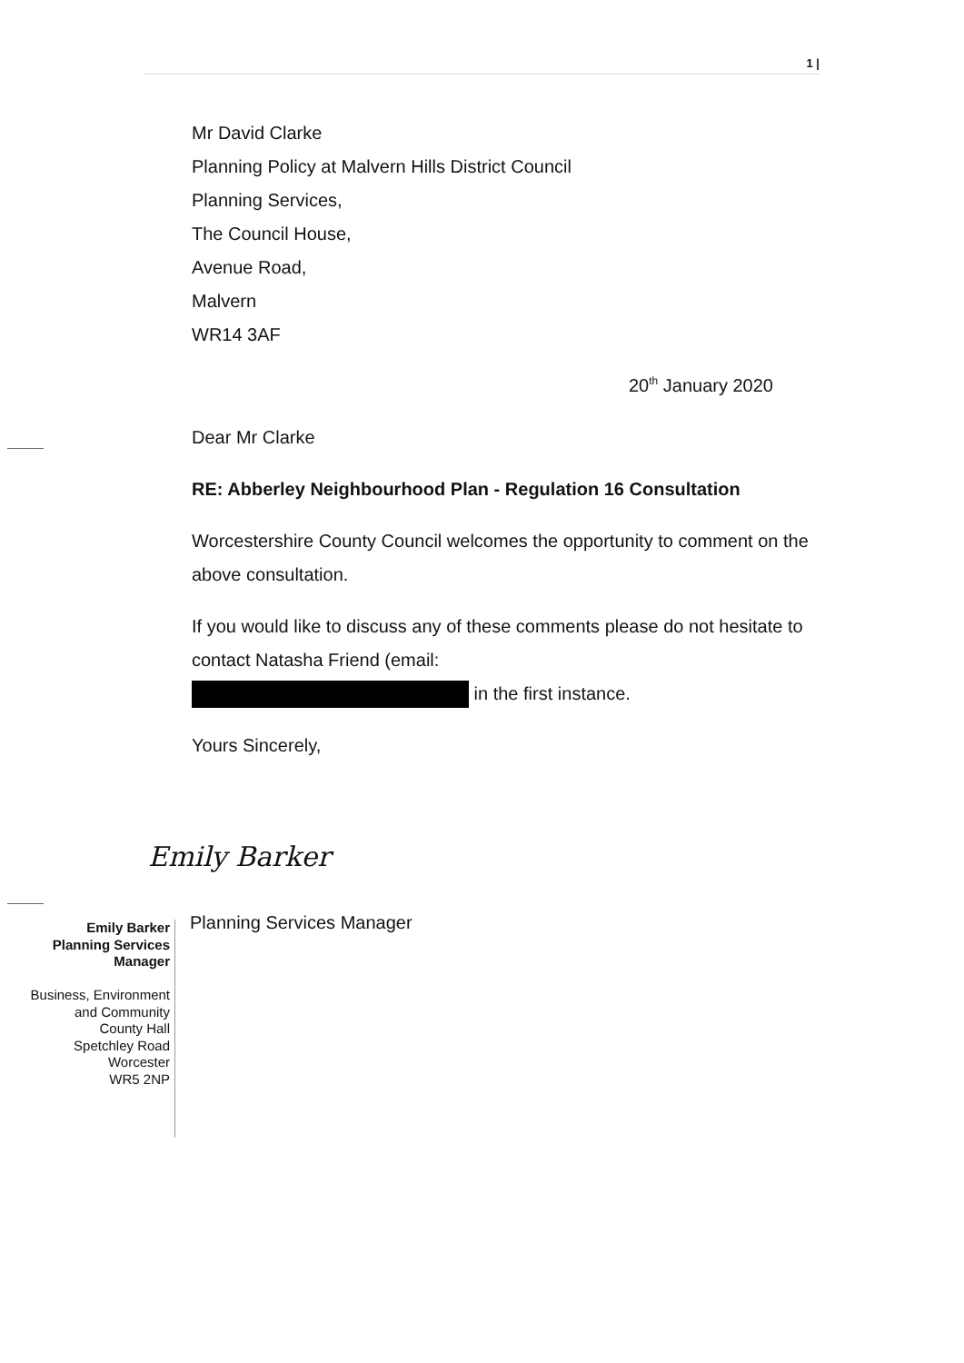1 |
Mr David Clarke
Planning Policy at Malvern Hills District Council
Planning Services,
The Council House,
Avenue Road,
Malvern
WR14 3AF
20<sup>th</sup> January 2020
Dear Mr Clarke
RE: Abberley Neighbourhood Plan - Regulation 16 Consultation
Worcestershire County Council welcomes the opportunity to comment on the above consultation.
If you would like to discuss any of these comments please do not hesitate to contact Natasha Friend (email:
in the first instance.
Yours Sincerely,
Emily Barker
Planning Services Manager
Emily Barker
Planning Services Manager
Business, Environment and Community
County Hall
Spetchley Road
Worcester
WR5 2NP